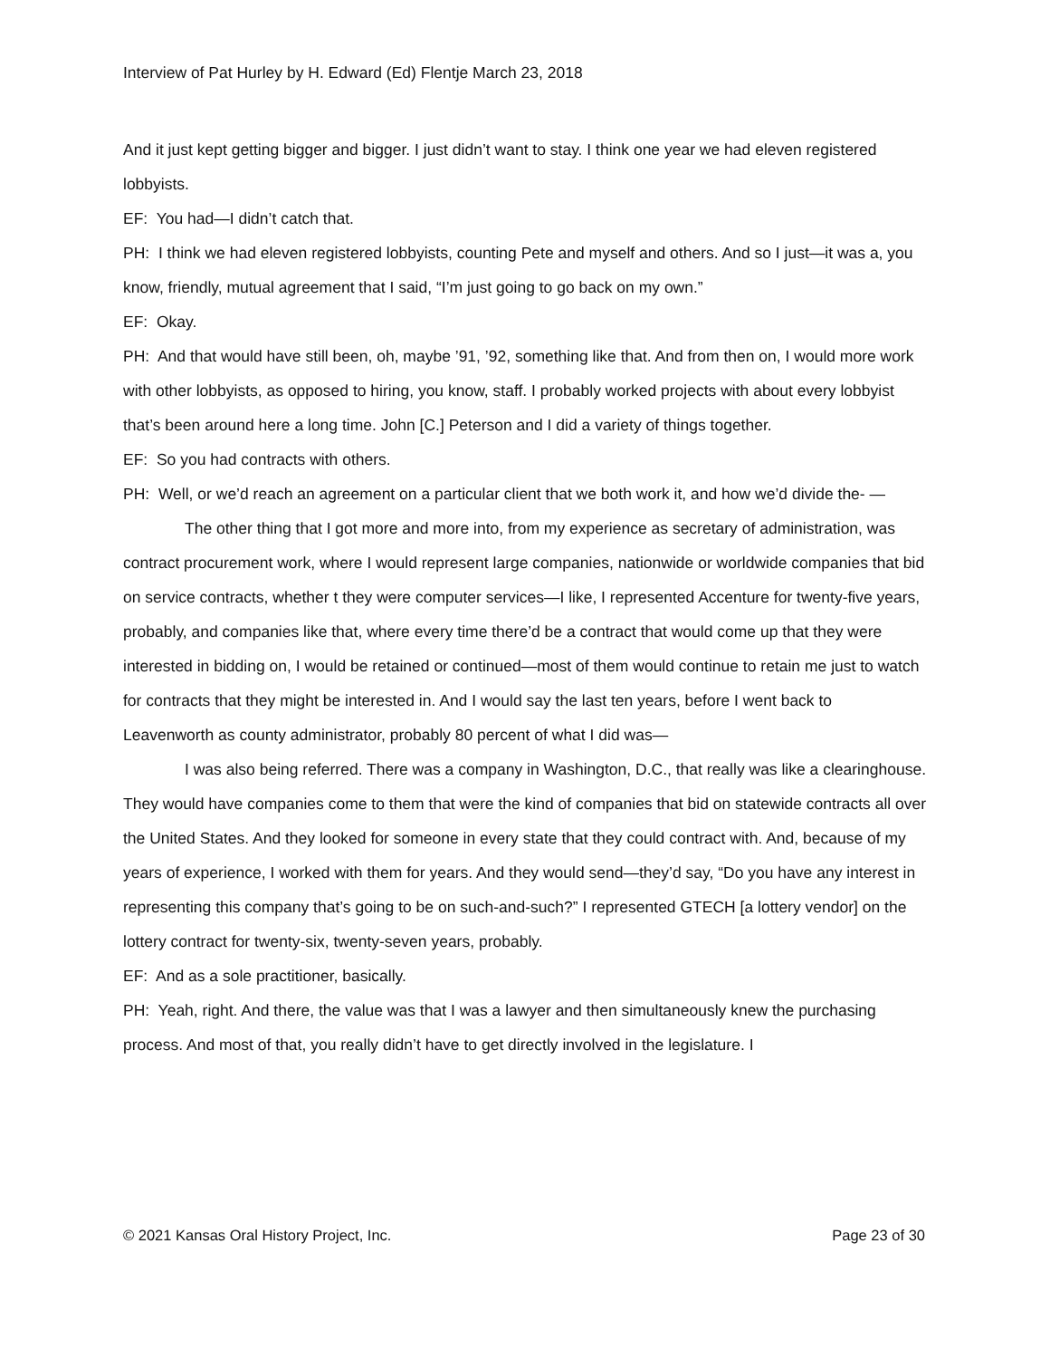Interview of Pat Hurley by H. Edward (Ed) Flentje March 23, 2018
And it just kept getting bigger and bigger. I just didn’t want to stay. I think one year we had eleven registered lobbyists.
EF: You had—I didn’t catch that.
PH: I think we had eleven registered lobbyists, counting Pete and myself and others. And so I just—it was a, you know, friendly, mutual agreement that I said, “I’m just going to go back on my own.”
EF: Okay.
PH: And that would have still been, oh, maybe ’91, ’92, something like that. And from then on, I would more work with other lobbyists, as opposed to hiring, you know, staff. I probably worked projects with about every lobbyist that’s been around here a long time. John [C.] Peterson and I did a variety of things together.
EF: So you had contracts with others.
PH: Well, or we’d reach an agreement on a particular client that we both work it, and how we’d divide the- —
The other thing that I got more and more into, from my experience as secretary of administration, was contract procurement work, where I would represent large companies, nationwide or worldwide companies that bid on service contracts, whether t they were computer services—I like, I represented Accenture for twenty-five years, probably, and companies like that, where every time there’d be a contract that would come up that they were interested in bidding on, I would be retained or continued—most of them would continue to retain me just to watch for contracts that they might be interested in. And I would say the last ten years, before I went back to Leavenworth as county administrator, probably 80 percent of what I did was—
I was also being referred. There was a company in Washington, D.C., that really was like a clearinghouse. They would have companies come to them that were the kind of companies that bid on statewide contracts all over the United States. And they looked for someone in every state that they could contract with. And, because of my years of experience, I worked with them for years. And they would send—they’d say, “Do you have any interest in representing this company that’s going to be on such-and-such?” I represented GTECH [a lottery vendor] on the lottery contract for twenty-six, twenty-seven years, probably.
EF: And as a sole practitioner, basically.
PH: Yeah, right. And there, the value was that I was a lawyer and then simultaneously knew the purchasing process. And most of that, you really didn’t have to get directly involved in the legislature. I
© 2021 Kansas Oral History Project, Inc. Page 23 of 30